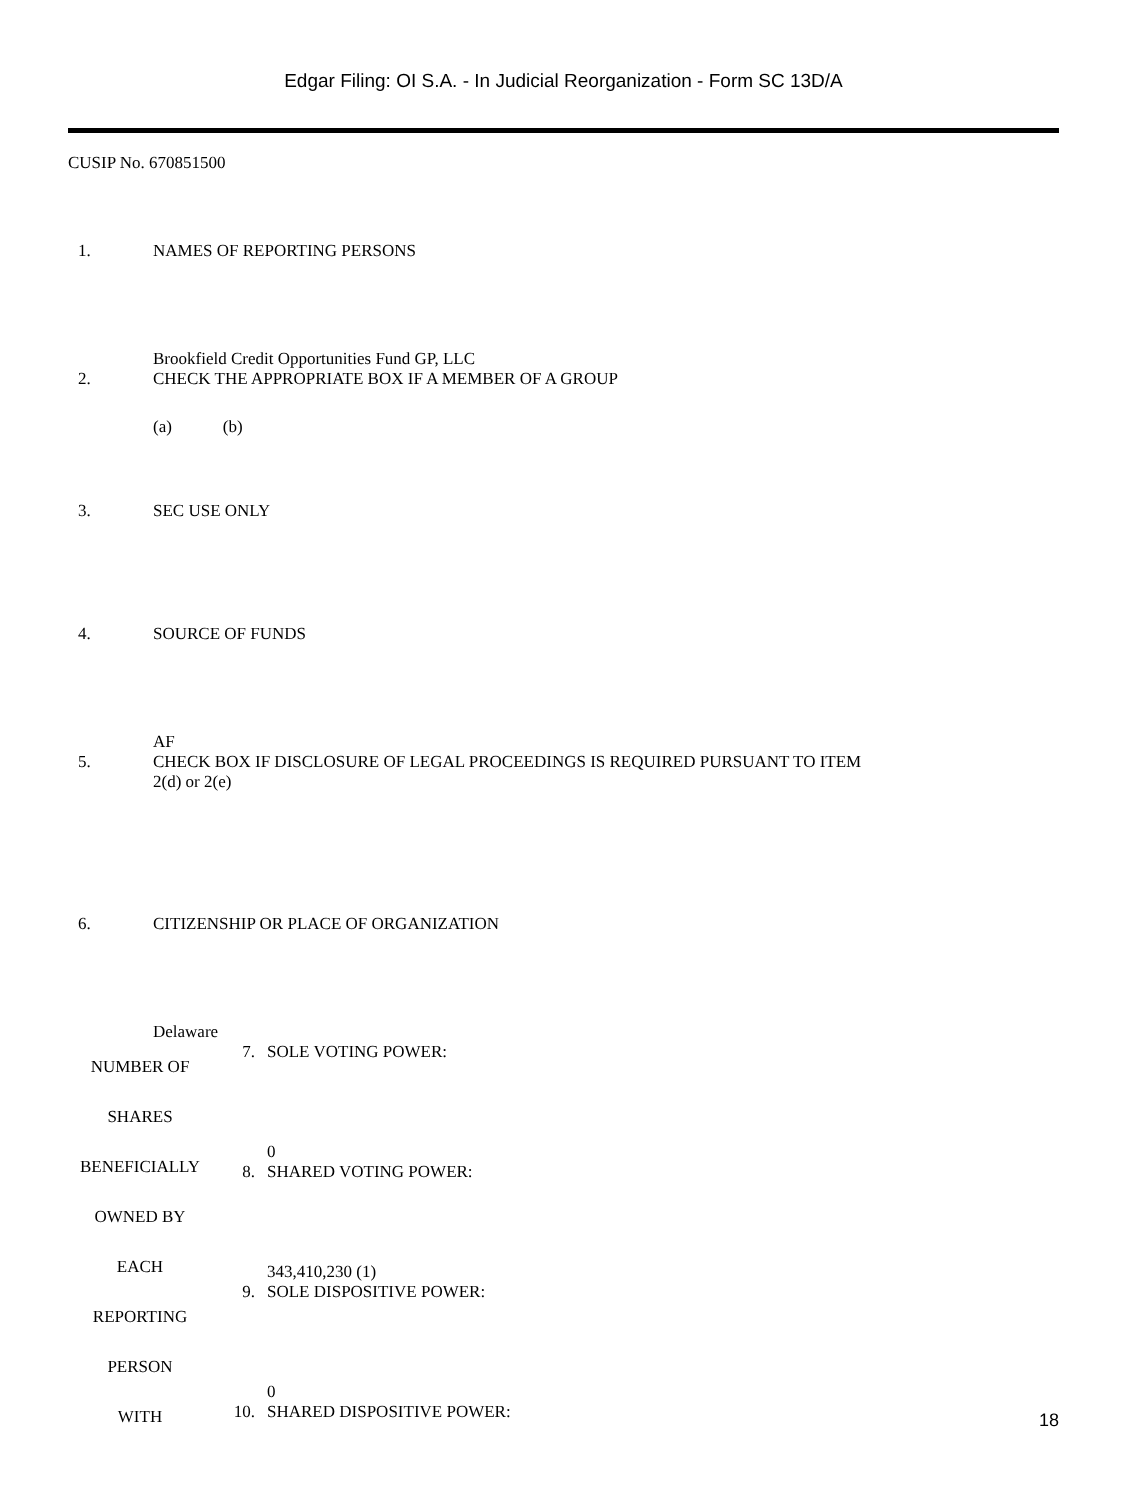Edgar Filing: OI S.A. - In Judicial Reorganization - Form SC 13D/A
CUSIP No. 670851500
1. NAMES OF REPORTING PERSONS
Brookfield Credit Opportunities Fund GP, LLC
2. CHECK THE APPROPRIATE BOX IF A MEMBER OF A GROUP
(a) (b)
3. SEC USE ONLY
4. SOURCE OF FUNDS
AF
5. CHECK BOX IF DISCLOSURE OF LEGAL PROCEEDINGS IS REQUIRED PURSUANT TO ITEM
2(d) or 2(e)
6. CITIZENSHIP OR PLACE OF ORGANIZATION
Delaware
| NUMBER OF SHARES BENEFICIALLY OWNED BY EACH REPORTING PERSON WITH | 7. SOLE VOTING POWER: 0 8. SHARED VOTING POWER: 343,410,230 (1) 9. SOLE DISPOSITIVE POWER: 0 10. SHARED DISPOSITIVE POWER: |
18